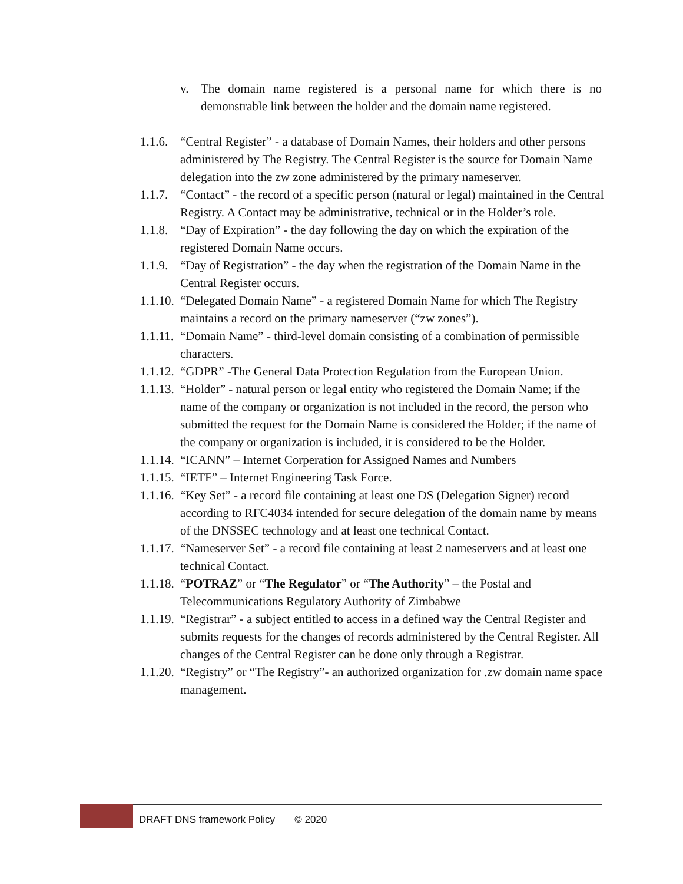v. The domain name registered is a personal name for which there is no demonstrable link between the holder and the domain name registered.
1.1.6. “Central Register” - a database of Domain Names, their holders and other persons administered by The Registry. The Central Register is the source for Domain Name delegation into the zw zone administered by the primary nameserver.
1.1.7. “Contact” - the record of a specific person (natural or legal) maintained in the Central Registry. A Contact may be administrative, technical or in the Holder’s role.
1.1.8. “Day of Expiration” - the day following the day on which the expiration of the registered Domain Name occurs.
1.1.9. “Day of Registration” - the day when the registration of the Domain Name in the Central Register occurs.
1.1.10. “Delegated Domain Name” - a registered Domain Name for which The Registry maintains a record on the primary nameserver (“zw zones”).
1.1.11. “Domain Name” - third-level domain consisting of a combination of permissible characters.
1.1.12. “GDPR” -The General Data Protection Regulation from the European Union.
1.1.13. “Holder” - natural person or legal entity who registered the Domain Name; if the name of the company or organization is not included in the record, the person who submitted the request for the Domain Name is considered the Holder; if the name of the company or organization is included, it is considered to be the Holder.
1.1.14. “ICANN” – Internet Corperation for Assigned Names and Numbers
1.1.15. “IETF” – Internet Engineering Task Force.
1.1.16. “Key Set” - a record file containing at least one DS (Delegation Signer) record according to RFC4034 intended for secure delegation of the domain name by means of the DNSSEC technology and at least one technical Contact.
1.1.17. “Nameserver Set” - a record file containing at least 2 nameservers and at least one technical Contact.
1.1.18. “POTRAZ” or “The Regulator” or “The Authority” – the Postal and Telecommunications Regulatory Authority of Zimbabwe
1.1.19. “Registrar” - a subject entitled to access in a defined way the Central Register and submits requests for the changes of records administered by the Central Register. All changes of the Central Register can be done only through a Registrar.
1.1.20. “Registry” or “The Registry”- an authorized organization for .zw domain name space management.
DRAFT DNS framework Policy © 2020